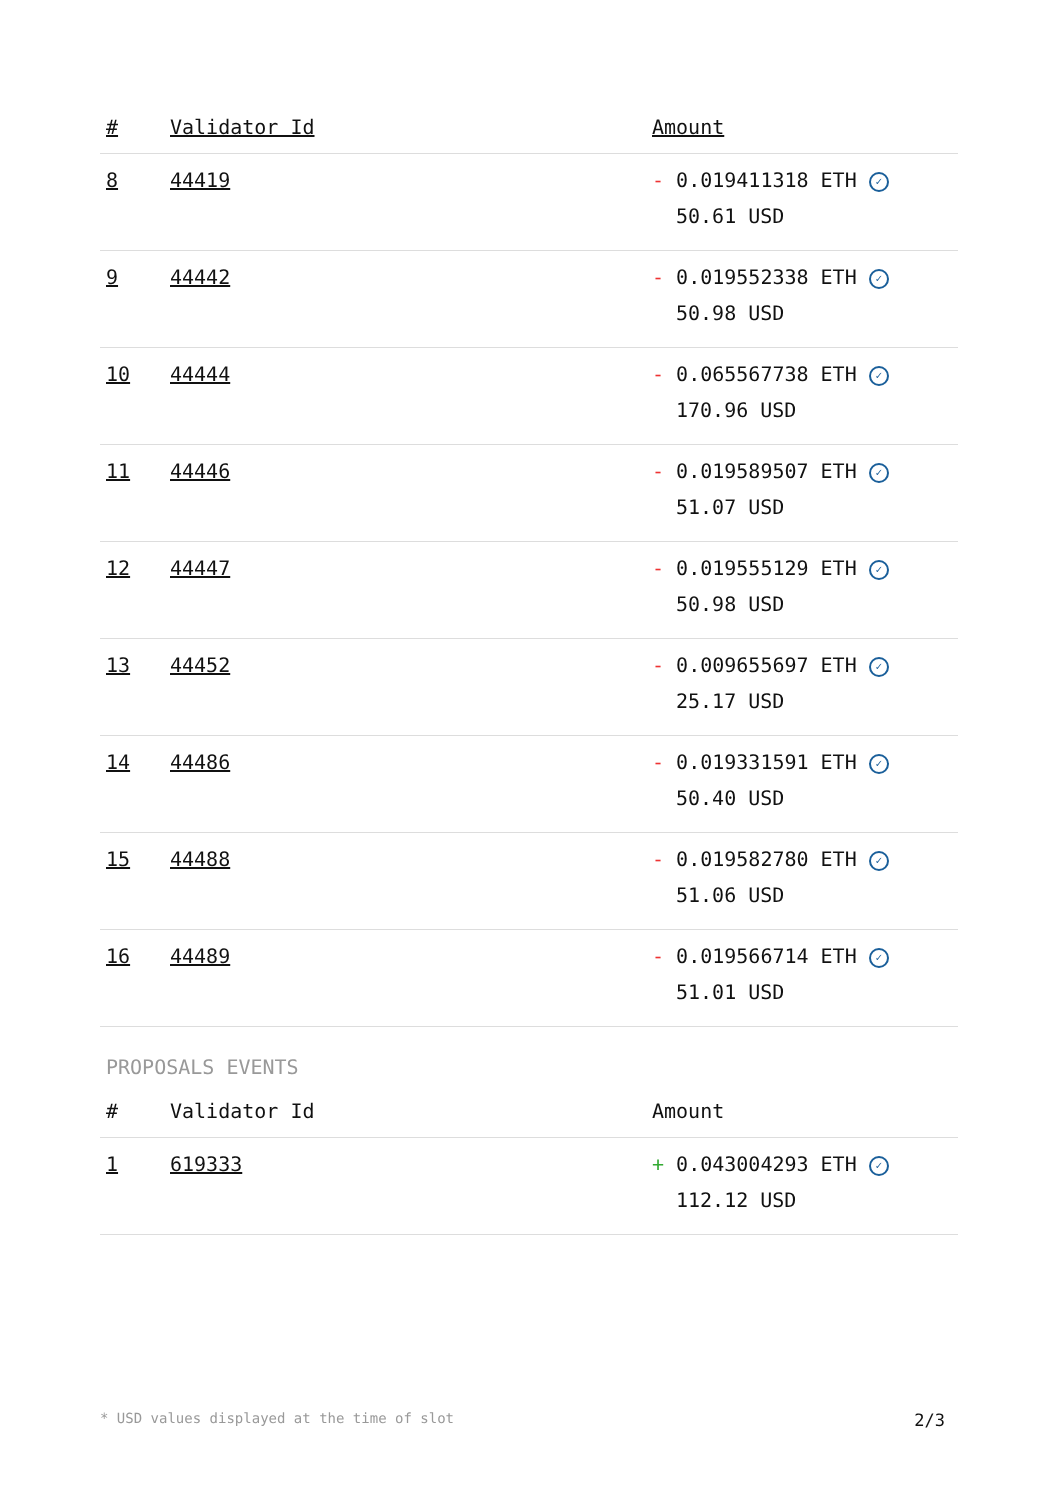| # | Validator Id | Amount |
| --- | --- | --- |
| 8 | 44419 | - 0.019411318 ETH ✓ 50.61 USD |
| 9 | 44442 | - 0.019552338 ETH ✓ 50.98 USD |
| 10 | 44444 | - 0.065567738 ETH ✓ 170.96 USD |
| 11 | 44446 | - 0.019589507 ETH ✓ 51.07 USD |
| 12 | 44447 | - 0.019555129 ETH ✓ 50.98 USD |
| 13 | 44452 | - 0.009655697 ETH ✓ 25.17 USD |
| 14 | 44486 | - 0.019331591 ETH ✓ 50.40 USD |
| 15 | 44488 | - 0.019582780 ETH ✓ 51.06 USD |
| 16 | 44489 | - 0.019566714 ETH ✓ 51.01 USD |
PROPOSALS EVENTS
| # | Validator Id | Amount |
| --- | --- | --- |
| 1 | 619333 | + 0.043004293 ETH ✓ 112.12 USD |
* USD values displayed at the time of slot 2/3